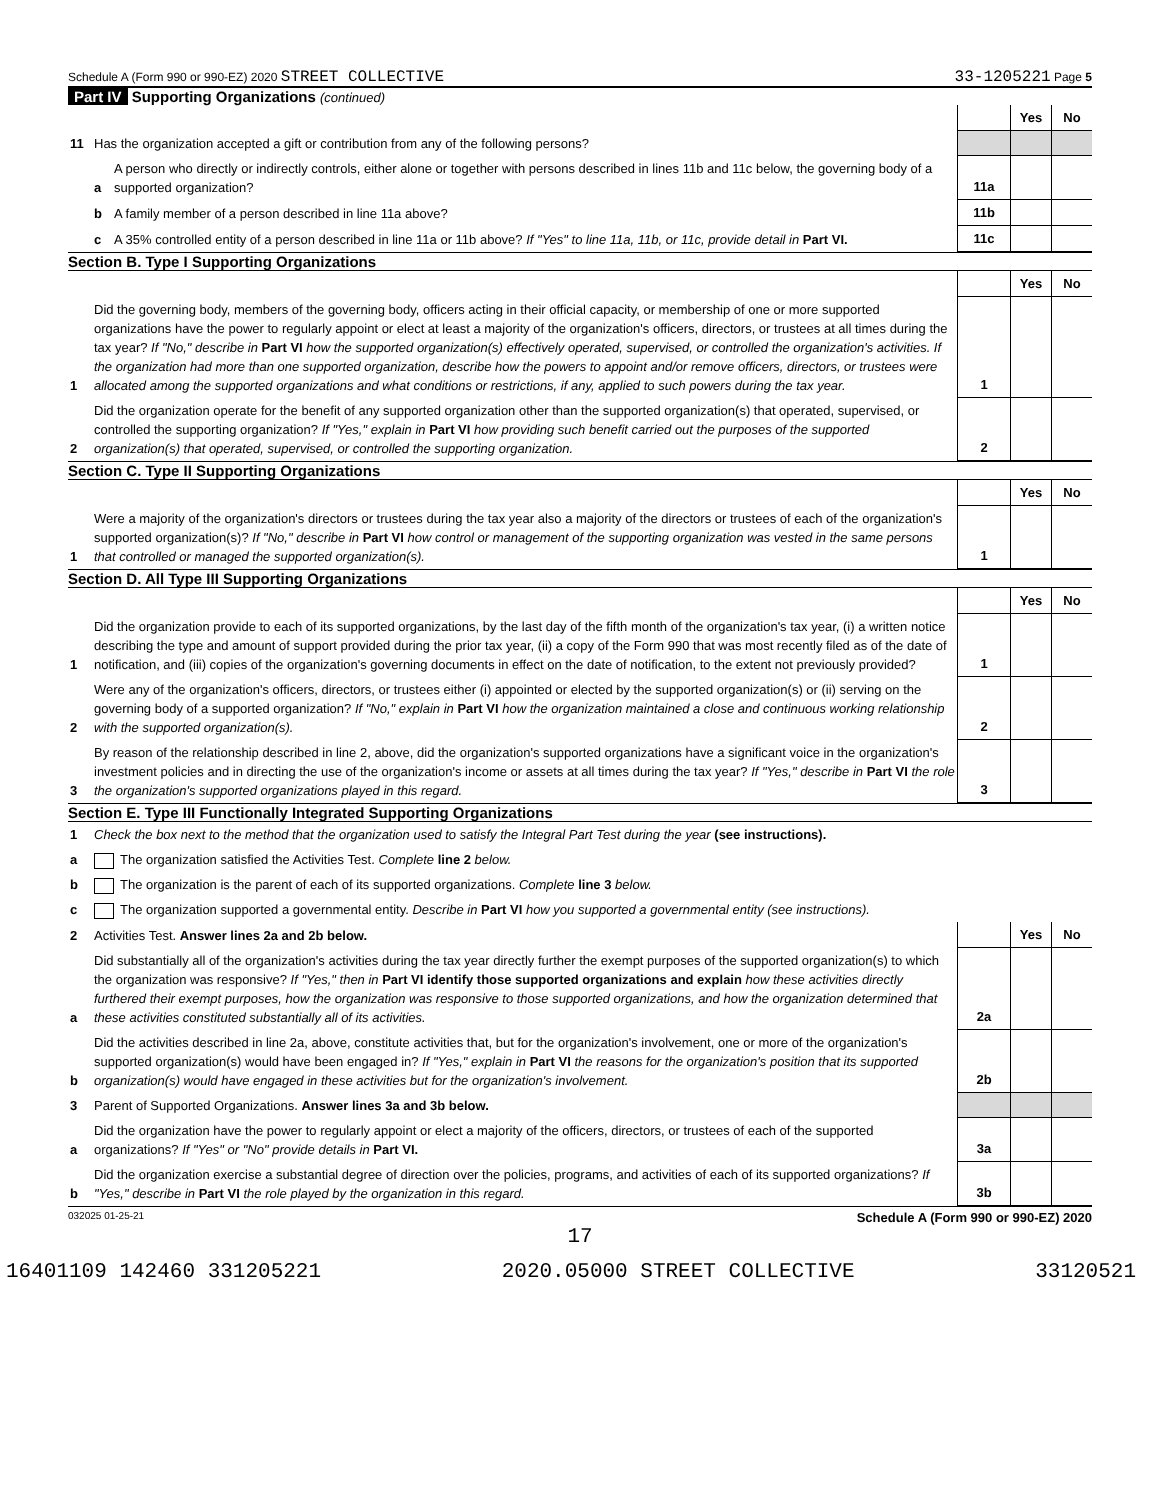Schedule A (Form 990 or 990-EZ) 2020 STREET COLLECTIVE
33-1205221 Page 5
Part IV Supporting Organizations (continued)
| | | | | Yes | No |
| 11 | Has the organization accepted a gift or contribution from any of the following persons? | | | | |
| | a | A person who directly or indirectly controls, either alone or together with persons described in lines 11b and 11c below, the governing body of a supported organization? | 11a | | |
| | b | A family member of a person described in line 11a above? | 11b | | |
| | c | A 35% controlled entity of a person described in line 11a or 11b above? If "Yes" to line 11a, 11b, or 11c, provide detail in Part VI. | 11c | | |
Section B. Type I Supporting Organizations
| | | | Yes | No |
| 1 | Did the governing body, members of the governing body, officers acting in their official capacity, or membership of one or more supported organizations have the power to regularly appoint or elect at least a majority of the organization's officers, directors, or trustees at all times during the tax year? If "No," describe in Part VI how the supported organization(s) effectively operated, supervised, or controlled the organization's activities. If the organization had more than one supported organization, describe how the powers to appoint and/or remove officers, directors, or trustees were allocated among the supported organizations and what conditions or restrictions, if any, applied to such powers during the tax year. | 1 | | |
| 2 | Did the organization operate for the benefit of any supported organization other than the supported organization(s) that operated, supervised, or controlled the supporting organization? If "Yes," explain in Part VI how providing such benefit carried out the purposes of the supported organization(s) that operated, supervised, or controlled the supporting organization. | 2 | | |
Section C. Type II Supporting Organizations
| | | | Yes | No |
| 1 | Were a majority of the organization's directors or trustees during the tax year also a majority of the directors or trustees of each of the organization's supported organization(s)? If "No," describe in Part VI how control or management of the supporting organization was vested in the same persons that controlled or managed the supported organization(s). | 1 | | |
Section D. All Type III Supporting Organizations
| | | | Yes | No |
| 1 | Did the organization provide to each of its supported organizations, by the last day of the fifth month of the organization's tax year, (i) a written notice describing the type and amount of support provided during the prior tax year, (ii) a copy of the Form 990 that was most recently filed as of the date of notification, and (iii) copies of the organization's governing documents in effect on the date of notification, to the extent not previously provided? | 1 | | |
| 2 | Were any of the organization's officers, directors, or trustees either (i) appointed or elected by the supported organization(s) or (ii) serving on the governing body of a supported organization? If "No," explain in Part VI how the organization maintained a close and continuous working relationship with the supported organization(s). | 2 | | |
| 3 | By reason of the relationship described in line 2, above, did the organization's supported organizations have a significant voice in the organization's investment policies and in directing the use of the organization's income or assets at all times during the tax year? If "Yes," describe in Part VI the role the organization's supported organizations played in this regard. | 3 | | |
Section E. Type III Functionally Integrated Supporting Organizations
| 1 | Check the box next to the method that the organization used to satisfy the Integral Part Test during the year (see instructions). | | | |
| a | The organization satisfied the Activities Test. Complete line 2 below. | | | |
| b | The organization is the parent of each of its supported organizations. Complete line 3 below. | | | |
| c | The organization supported a governmental entity. Describe in Part VI how you supported a governmental entity (see instructions). | | | |
| 2 | Activities Test. Answer lines 2a and 2b below. | | Yes | No |
| a | Did substantially all of the organization's activities during the tax year directly further the exempt purposes of the supported organization(s) to which the organization was responsive? If "Yes," then in Part VI identify those supported organizations and explain how these activities directly furthered their exempt purposes, how the organization was responsive to those supported organizations, and how the organization determined that these activities constituted substantially all of its activities. | 2a | | |
| b | Did the activities described in line 2a, above, constitute activities that, but for the organization's involvement, one or more of the organization's supported organization(s) would have been engaged in? If "Yes," explain in Part VI the reasons for the organization's position that its supported organization(s) would have engaged in these activities but for the organization's involvement. | 2b | | |
| 3 | Parent of Supported Organizations. Answer lines 3a and 3b below. | | | |
| a | Did the organization have the power to regularly appoint or elect a majority of the officers, directors, or trustees of each of the supported organizations? If "Yes" or "No" provide details in Part VI. | 3a | | |
| b | Did the organization exercise a substantial degree of direction over the policies, programs, and activities of each of its supported organizations? If "Yes," describe in Part VI the role played by the organization in this regard. | 3b | | |
032025 01-25-21 Schedule A (Form 990 or 990-EZ) 2020
17
16401109 142460 331205221 2020.05000 STREET COLLECTIVE 33120521